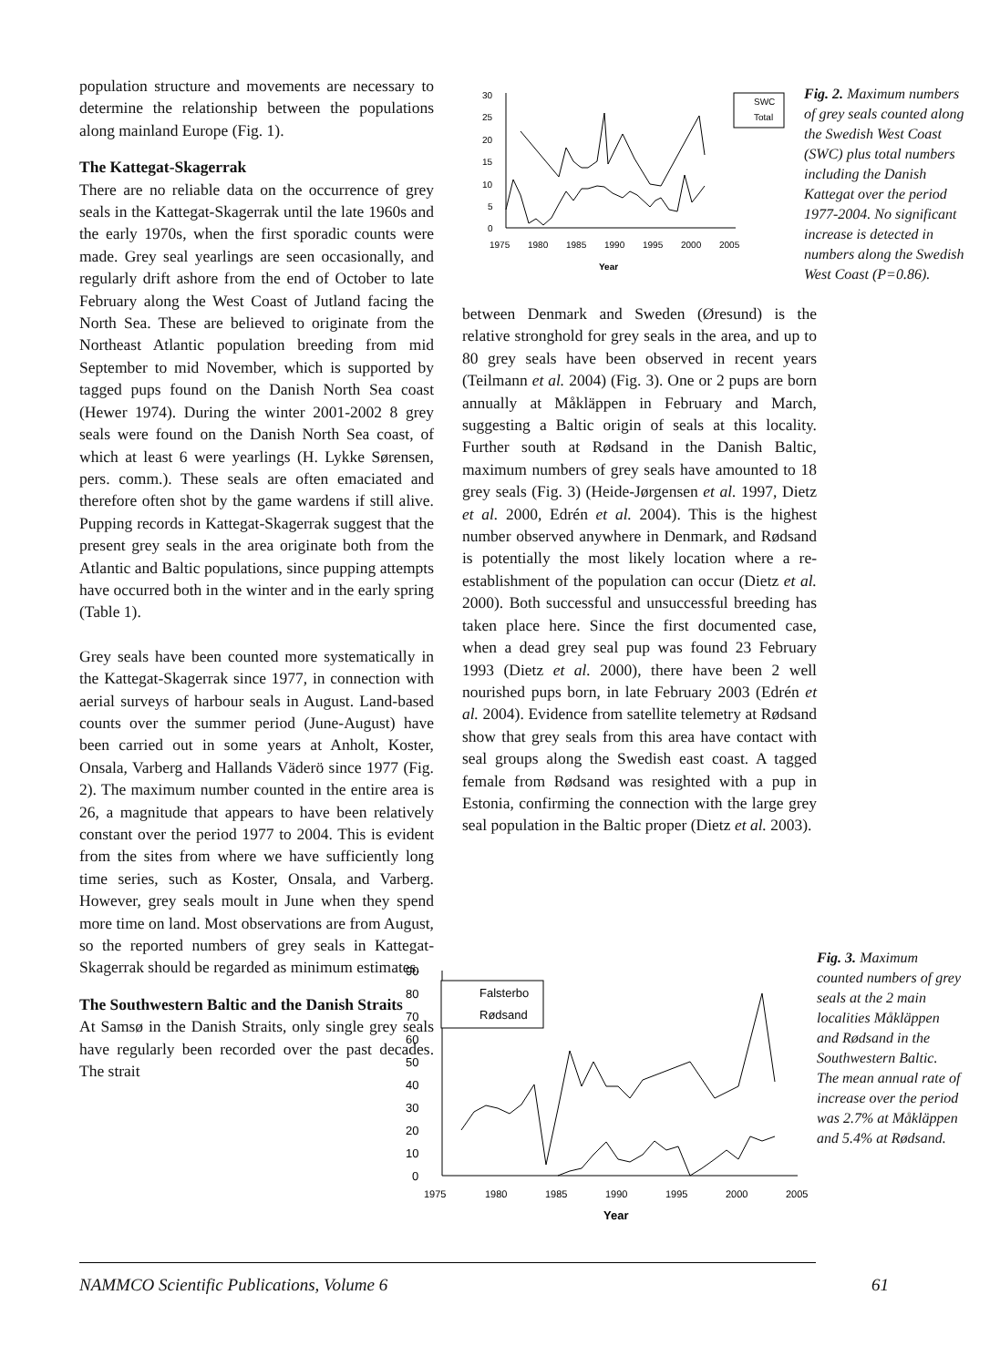population structure and movements are necessary to determine the relationship between the populations along mainland Europe (Fig. 1).
The Kattegat-Skagerrak
There are no reliable data on the occurrence of grey seals in the Kattegat-Skagerrak until the late 1960s and the early 1970s, when the first sporadic counts were made. Grey seal yearlings are seen occasionally, and regularly drift ashore from the end of October to late February along the West Coast of Jutland facing the North Sea. These are believed to originate from the Northeast Atlantic population breeding from mid September to mid November, which is supported by tagged pups found on the Danish North Sea coast (Hewer 1974). During the winter 2001-2002 8 grey seals were found on the Danish North Sea coast, of which at least 6 were yearlings (H. Lykke Sørensen, pers. comm.). These seals are often emaciated and therefore often shot by the game wardens if still alive. Pupping records in Kattegat-Skagerrak suggest that the present grey seals in the area originate both from the Atlantic and Baltic populations, since pupping attempts have occurred both in the winter and in the early spring (Table 1).
Grey seals have been counted more systematically in the Kattegat-Skagerrak since 1977, in connection with aerial surveys of harbour seals in August. Land-based counts over the summer period (June-August) have been carried out in some years at Anholt, Koster, Onsala, Varberg and Hallands Väderö since 1977 (Fig. 2). The maximum number counted in the entire area is 26, a magnitude that appears to have been relatively constant over the period 1977 to 2004. This is evident from the sites from where we have sufficiently long time series, such as Koster, Onsala, and Varberg. However, grey seals moult in June when they spend more time on land. Most observations are from August, so the reported numbers of grey seals in Kattegat-Skagerrak should be regarded as minimum estimates.
The Southwestern Baltic and the Danish Straits
At Samsø in the Danish Straits, only single grey seals have regularly been recorded over the past decades. The strait
30
25
20
15
10
5
0
1975
1980
1985
1990
1995
2000
2005
Year
SWC
Total
Fig. 2. Maximum numbers of grey seals counted along the Swedish West Coast (SWC) plus total numbers including the Danish Kattegat over the period 1977-2004. No significant increase is detected in numbers along the Swedish West Coast (P=0.86).
between Denmark and Sweden (Øresund) is the relative stronghold for grey seals in the area, and up to 80 grey seals have been observed in recent years (Teilmann et al. 2004) (Fig. 3). One or 2 pups are born annually at Måkläppen in February and March, suggesting a Baltic origin of seals at this locality. Further south at Rødsand in the Danish Baltic, maximum numbers of grey seals have amounted to 18 grey seals (Fig. 3) (Heide-Jørgensen et al. 1997, Dietz et al. 2000, Edrén et al. 2004). This is the highest number observed anywhere in Denmark, and Rødsand is potentially the most likely location where a re-establishment of the population can occur (Dietz et al. 2000). Both successful and unsuccessful breeding has taken place here. Since the first documented case, when a dead grey seal pup was found 23 February 1993 (Dietz et al. 2000), there have been 2 well nourished pups born, in late February 2003 (Edrén et al. 2004). Evidence from satellite telemetry at Rødsand show that grey seals from this area have contact with seal groups along the Swedish east coast. A tagged female from Rødsand was resighted with a pup in Estonia, confirming the connection with the large grey seal population in the Baltic proper (Dietz et al. 2003).
90
80
70
60
50
40
30
20
10
0
1975
1980
1985
1990
1995
2000
2005
Year
Falsterbo
Rødsand
Fig. 3. Maximum counted numbers of grey seals at the 2 main localities Måkläppen and Rødsand in the Southwestern Baltic. The mean annual rate of increase over the period was 2.7% at Måkläppen and 5.4% at Rødsand.
NAMMCO Scientific Publications, Volume 6 61